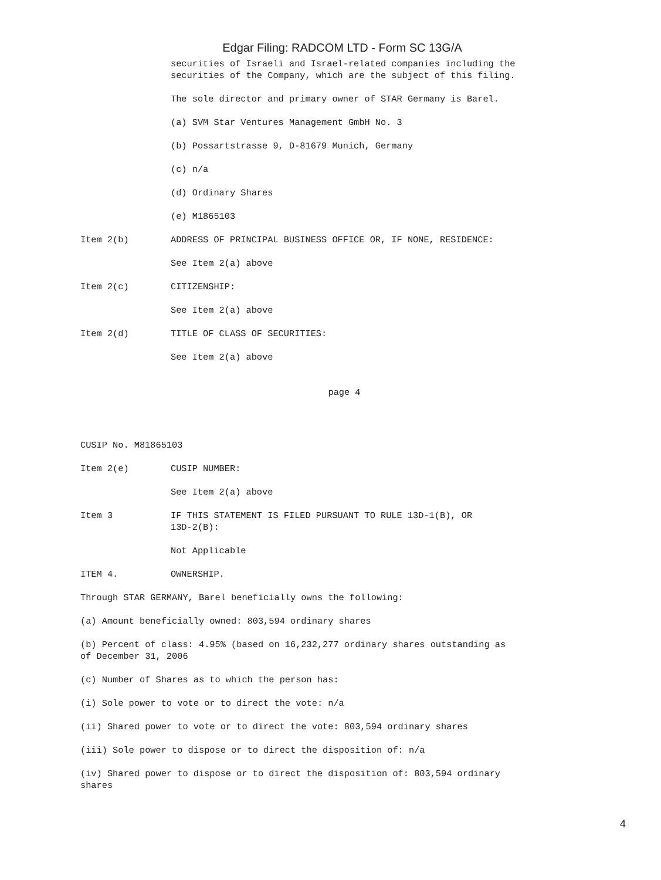Edgar Filing: RADCOM LTD - Form SC 13G/A
securities of Israeli and Israel-related companies including the securities of the Company, which are the subject of this filing.
The sole director and primary owner of STAR Germany is Barel.
(a) SVM Star Ventures Management GmbH No. 3
(b) Possartstrasse 9, D-81679 Munich, Germany
(c) n/a
(d) Ordinary Shares
(e) M1865103
Item 2(b) ADDRESS OF PRINCIPAL BUSINESS OFFICE OR, IF NONE, RESIDENCE:
See Item 2(a) above
Item 2(c) CITIZENSHIP:
See Item 2(a) above
Item 2(d) TITLE OF CLASS OF SECURITIES:
See Item 2(a) above
page 4
CUSIP No. M81865103
Item 2(e) CUSIP NUMBER:
See Item 2(a) above
Item 3 IF THIS STATEMENT IS FILED PURSUANT TO RULE 13D-1(B), OR
13D-2(B):
Not Applicable
ITEM 4. OWNERSHIP.
Through STAR GERMANY, Barel beneficially owns the following:
(a) Amount beneficially owned: 803,594 ordinary shares
(b) Percent of class: 4.95% (based on 16,232,277 ordinary shares outstanding as of December 31, 2006
(c) Number of Shares as to which the person has:
(i) Sole power to vote or to direct the vote: n/a
(ii) Shared power to vote or to direct the vote: 803,594 ordinary shares
(iii) Sole power to dispose or to direct the disposition of: n/a
(iv) Shared power to dispose or to direct the disposition of: 803,594 ordinary shares
4